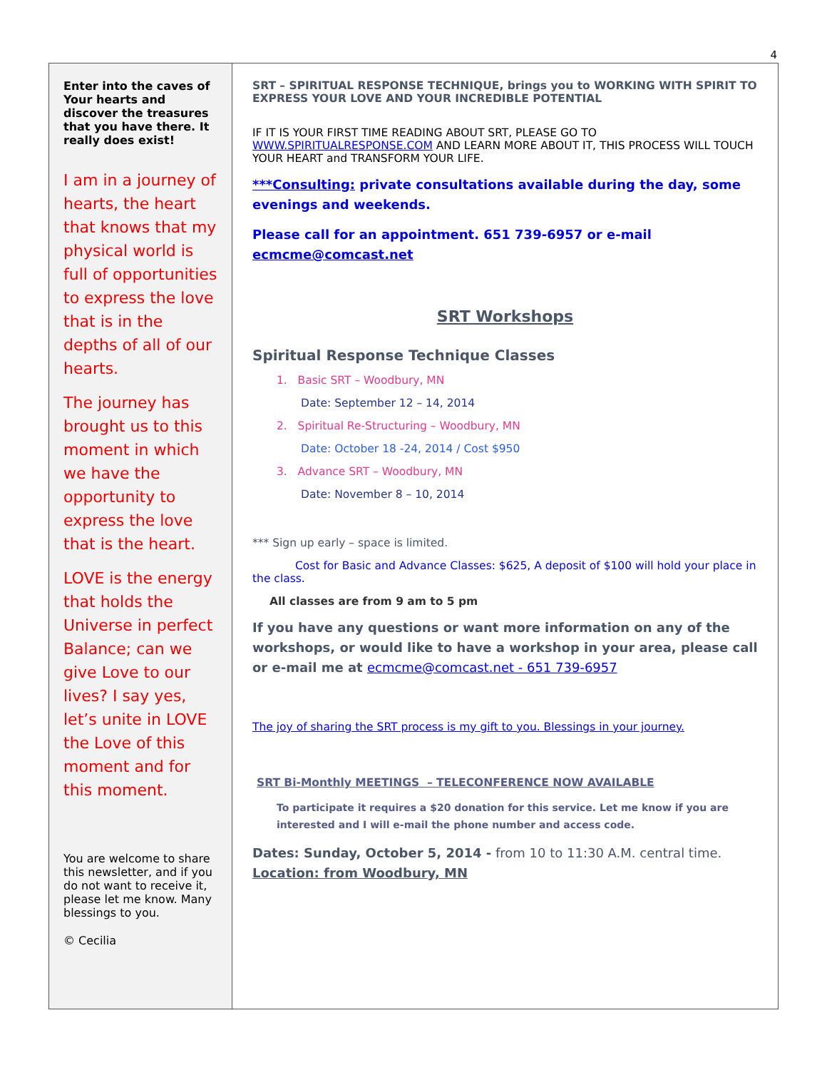4
Enter into the caves of Your hearts and discover the treasures that you have there. It really does exist!
I am in a journey of hearts, the heart that knows that my physical world is full of opportunities to express the love that is in the depths of all of our hearts.
The journey has brought us to this moment in which we have the opportunity to express the love that is the heart.
LOVE is the energy that holds the Universe in perfect Balance; can we give Love to our lives? I say yes, let’s unite in LOVE the Love of this moment and for this moment.
You are welcome to share this newsletter, and if you do not want to receive it, please let me know. Many blessings to you.
© Cecilia
SRT – SPIRITUAL RESPONSE TECHNIQUE, brings you to WORKING WITH SPIRIT TO EXPRESS YOUR LOVE AND YOUR INCREDIBLE POTENTIAL
IF IT IS YOUR FIRST TIME READING ABOUT SRT, PLEASE GO TO WWW.SPIRITUALRESPONSE.COM AND LEARN MORE ABOUT IT, THIS PROCESS WILL TOUCH YOUR HEART and TRANSFORM YOUR LIFE.
***Consulting: private consultations available during the day, some evenings and weekends.
Please call for an appointment. 651 739-6957 or e-mail ecmcme@comcast.net
SRT Workshops
Spiritual Response Technique Classes
1. Basic SRT – Woodbury, MN
Date: September 12 – 14, 2014
2. Spiritual Re-Structuring – Woodbury, MN
Date: October 18 -24, 2014 / Cost $950
3. Advance SRT – Woodbury, MN
Date: November 8 – 10, 2014
*** Sign up early – space is limited.
Cost for Basic and Advance Classes: $625, A deposit of $100 will hold your place in the class.
All classes are from 9 am to 5 pm
If you have any questions or want more information on any of the workshops, or would like to have a workshop in your area, please call or e-mail me at ecmcme@comcast.net - 651 739-6957
The joy of sharing the SRT process is my gift to you. Blessings in your journey.
SRT Bi-Monthly MEETINGS – TELECONFERENCE NOW AVAILABLE
To participate it requires a $20 donation for this service. Let me know if you are interested and I will e-mail the phone number and access code.
Dates: Sunday, October 5, 2014 - from 10 to 11:30 A.M. central time.
Location: from Woodbury, MN